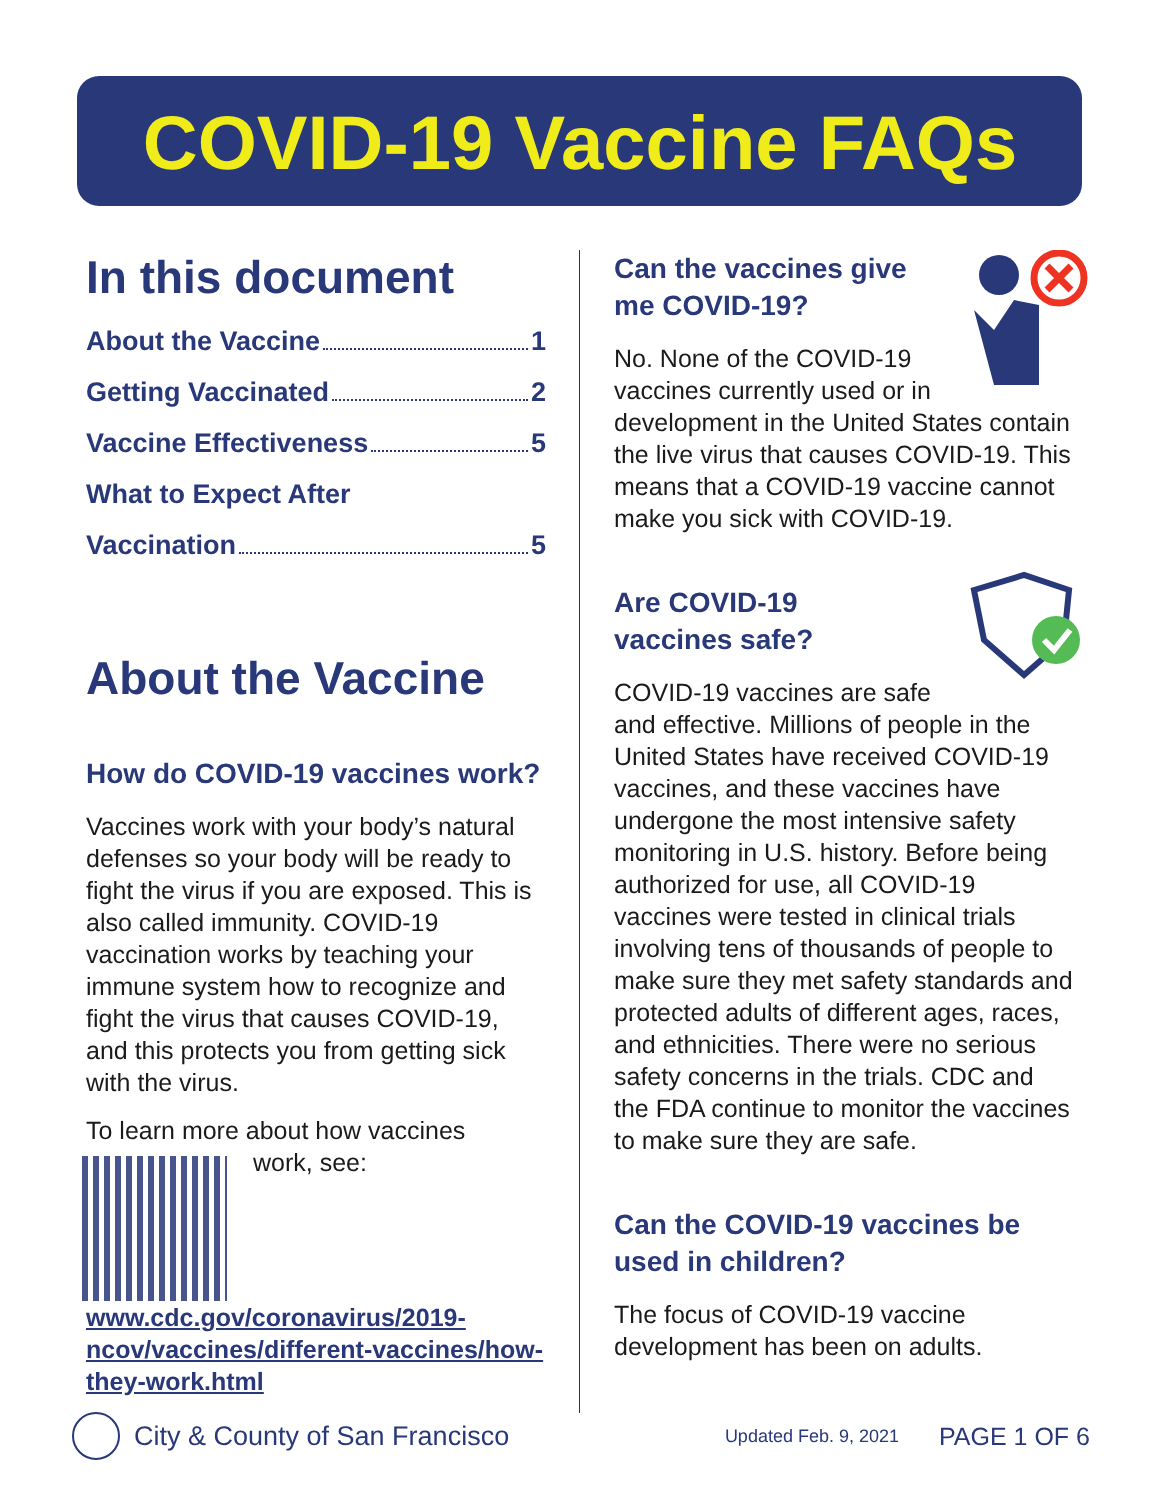COVID-19 Vaccine FAQs
In this document
About the Vaccine 1
Getting Vaccinated 2
Vaccine Effectiveness 5
What to Expect After
Vaccination 5
About the Vaccine
How do COVID-19 vaccines work?
Vaccines work with your body’s natural defenses so your body will be ready to fight the virus if you are exposed. This is also called immunity. COVID-19 vaccination works by teaching your immune system how to recognize and fight the virus that causes COVID-19, and this protects you from getting sick with the virus.
To learn more about how vaccines
work, see: www.cdc.gov/coronavirus/2019-ncov/vaccines/different-vaccines/how-they-work.html
Can the vaccines give me COVID-19?
No. None of the COVID-19 vaccines currently used or in development in the United States contain the live virus that causes COVID-19. This means that a COVID-19 vaccine cannot make you sick with COVID-19.
Are COVID-19
vaccines safe?
COVID-19 vaccines are safe and effective. Millions of people in the United States have received COVID-19 vaccines, and these vaccines have undergone the most intensive safety monitoring in U.S. history. Before being authorized for use, all COVID-19 vaccines were tested in clinical trials involving tens of thousands of people to make sure they met safety standards and protected adults of different ages, races, and ethnicities. There were no serious safety concerns in the trials. CDC and the FDA continue to monitor the vaccines to make sure they are safe.
Can the COVID-19 vaccines be used in children?
The focus of COVID-19 vaccine development has been on adults.
City & County of San Francisco Updated Feb. 9, 2021 PAGE 1 OF 6